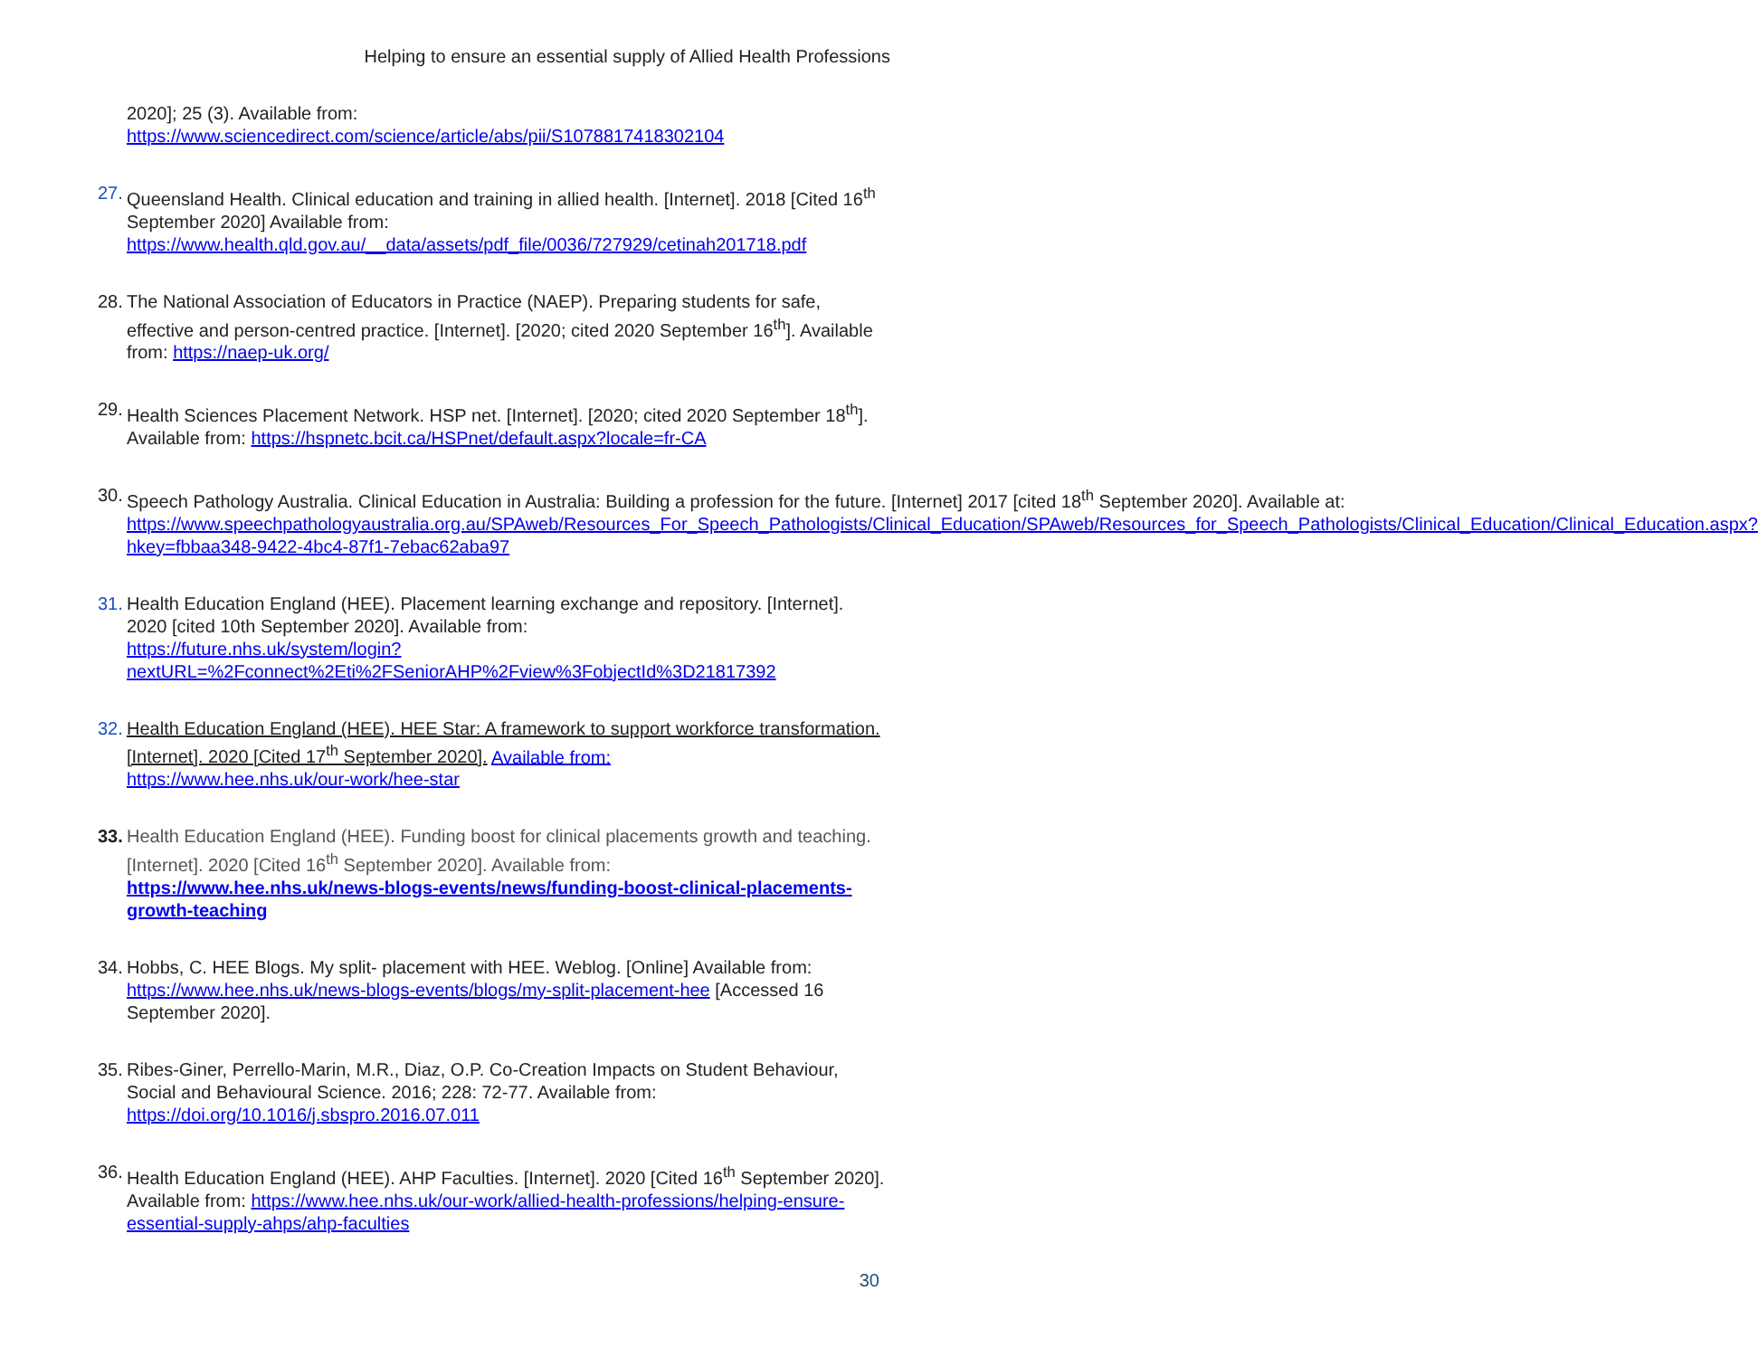Helping to ensure an essential supply of Allied Health Professions
2020]; 25 (3). Available from:
https://www.sciencedirect.com/science/article/abs/pii/S1078817418302104
27.
Queensland Health. Clinical education and training in allied health. [Internet]. 2018 [Cited 16<sup>th</sup> September 2020] Available from:
https://www.health.qld.gov.au/__data/assets/pdf_file/0036/727929/cetinah201718.pdf
28.
The National Association of Educators in Practice (NAEP). Preparing students for safe, effective and person-centred practice. [Internet]. [2020; cited 2020 September 16<sup>th</sup>]. Available from: https://naep-uk.org/
29.
Health Sciences Placement Network. HSP net. [Internet]. [2020; cited 2020 September 18<sup>th</sup>]. Available from: https://hspnetc.bcit.ca/HSPnet/default.aspx?locale=fr-CA
30.
Speech Pathology Australia. Clinical Education in Australia: Building a profession for the future. [Internet] 2017 [cited 18<sup>th</sup> September 2020]. Available at:
https://www.speechpathologyaustralia.org.au/SPAweb/Resources_For_Speech_Pathologists/Clinical_Education/SPAweb/Resources_for_Speech_Pathologists/Clinical_Education/Clinical_Education.aspx?hkey=fbbaa348-9422-4bc4-87f1-7ebac62aba97
31.
Health Education England (HEE). Placement learning exchange and repository. [Internet]. 2020 [cited 10th September 2020]. Available from:
https://future.nhs.uk/system/login?nextURL=%2Fconnect%2Eti%2FSeniorAHP%2Fview%3FobjectId%3D21817392
32.
Health Education England (HEE). HEE Star: A framework to support workforce transformation. [Internet]. 2020 [Cited 17<sup>th</sup> September 2020]. Available from:
https://www.hee.nhs.uk/our-work/hee-star
33.
Health Education England (HEE). Funding boost for clinical placements growth and teaching. [Internet]. 2020 [Cited 16<sup>th</sup> September 2020]. Available from:
https://www.hee.nhs.uk/news-blogs-events/news/funding-boost-clinical-placements-growth-teaching
34.
Hobbs, C. HEE Blogs. My split- placement with HEE. Weblog. [Online] Available from: https://www.hee.nhs.uk/news-blogs-events/blogs/my-split-placement-hee [Accessed 16 September 2020].
35.
Ribes-Giner, Perrello-Marin, M.R., Diaz, O.P. Co-Creation Impacts on Student Behaviour, Social and Behavioural Science. 2016; 228: 72-77. Available from:
https://doi.org/10.1016/j.sbspro.2016.07.011
36.
Health Education England (HEE). AHP Faculties. [Internet]. 2020 [Cited 16<sup>th</sup> September 2020]. Available from: https://www.hee.nhs.uk/our-work/allied-health-professions/helping-ensure-essential-supply-ahps/ahp-faculties
30